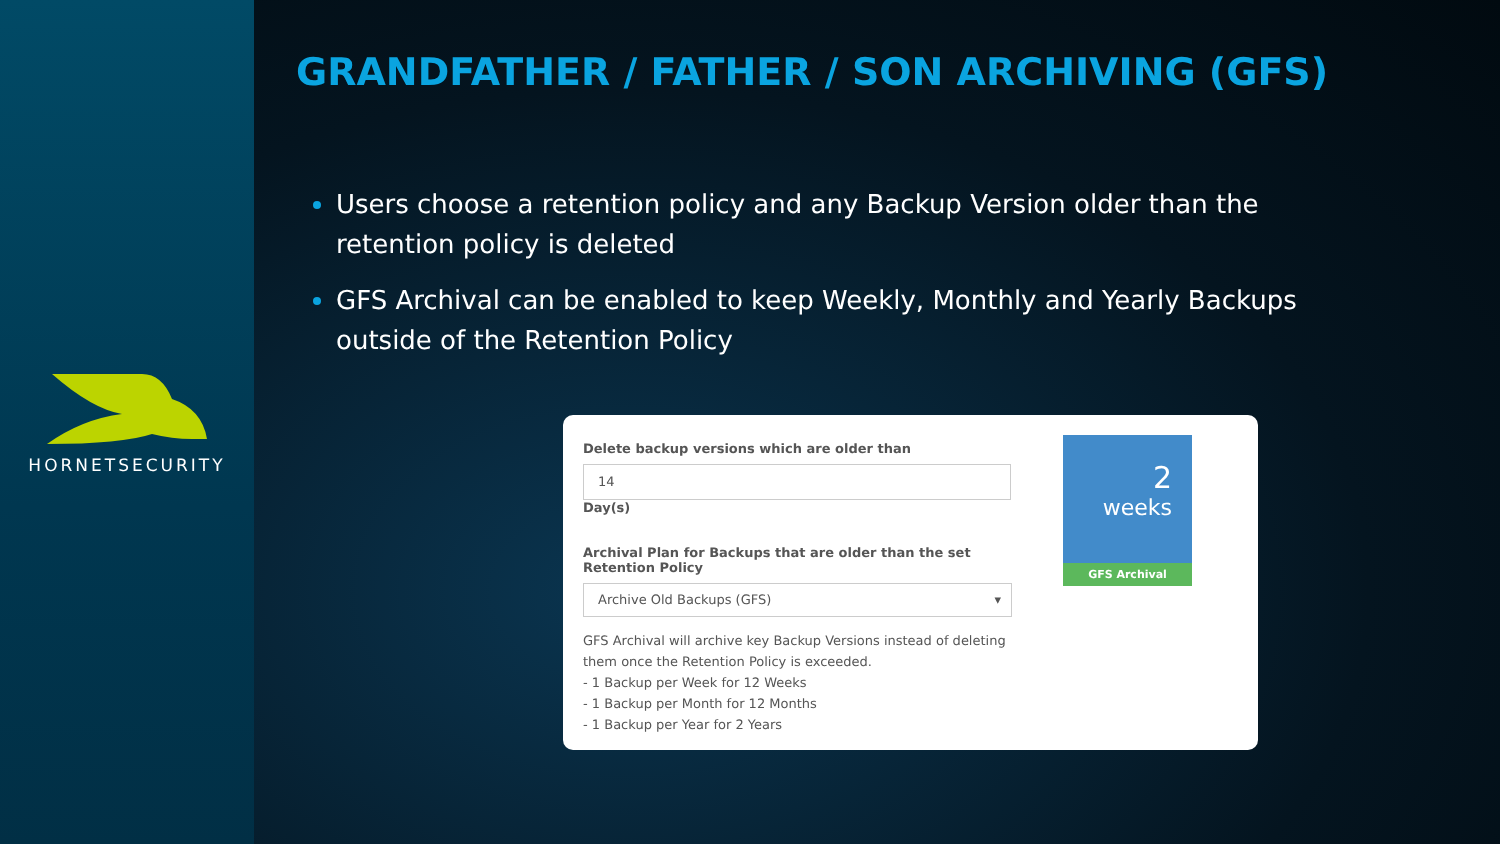HORNETSECURITY
GRANDFATHER / FATHER / SON ARCHIVING (GFS)
Users choose a retention policy and any Backup Version older than the retention policy is deleted
GFS Archival can be enabled to keep Weekly, Monthly and Yearly Backups outside of the Retention Policy
Delete backup versions which are older than
14 Day(s)
Archival Plan for Backups that are older than the set Retention Policy
Archive Old Backups (GFS) ▾
GFS Archival will archive key Backup Versions instead of deleting them once the Retention Policy is exceeded.
- 1 Backup per Week for 12 Weeks
- 1 Backup per Month for 12 Months
- 1 Backup per Year for 2 Years
2
weeks
GFS Archival